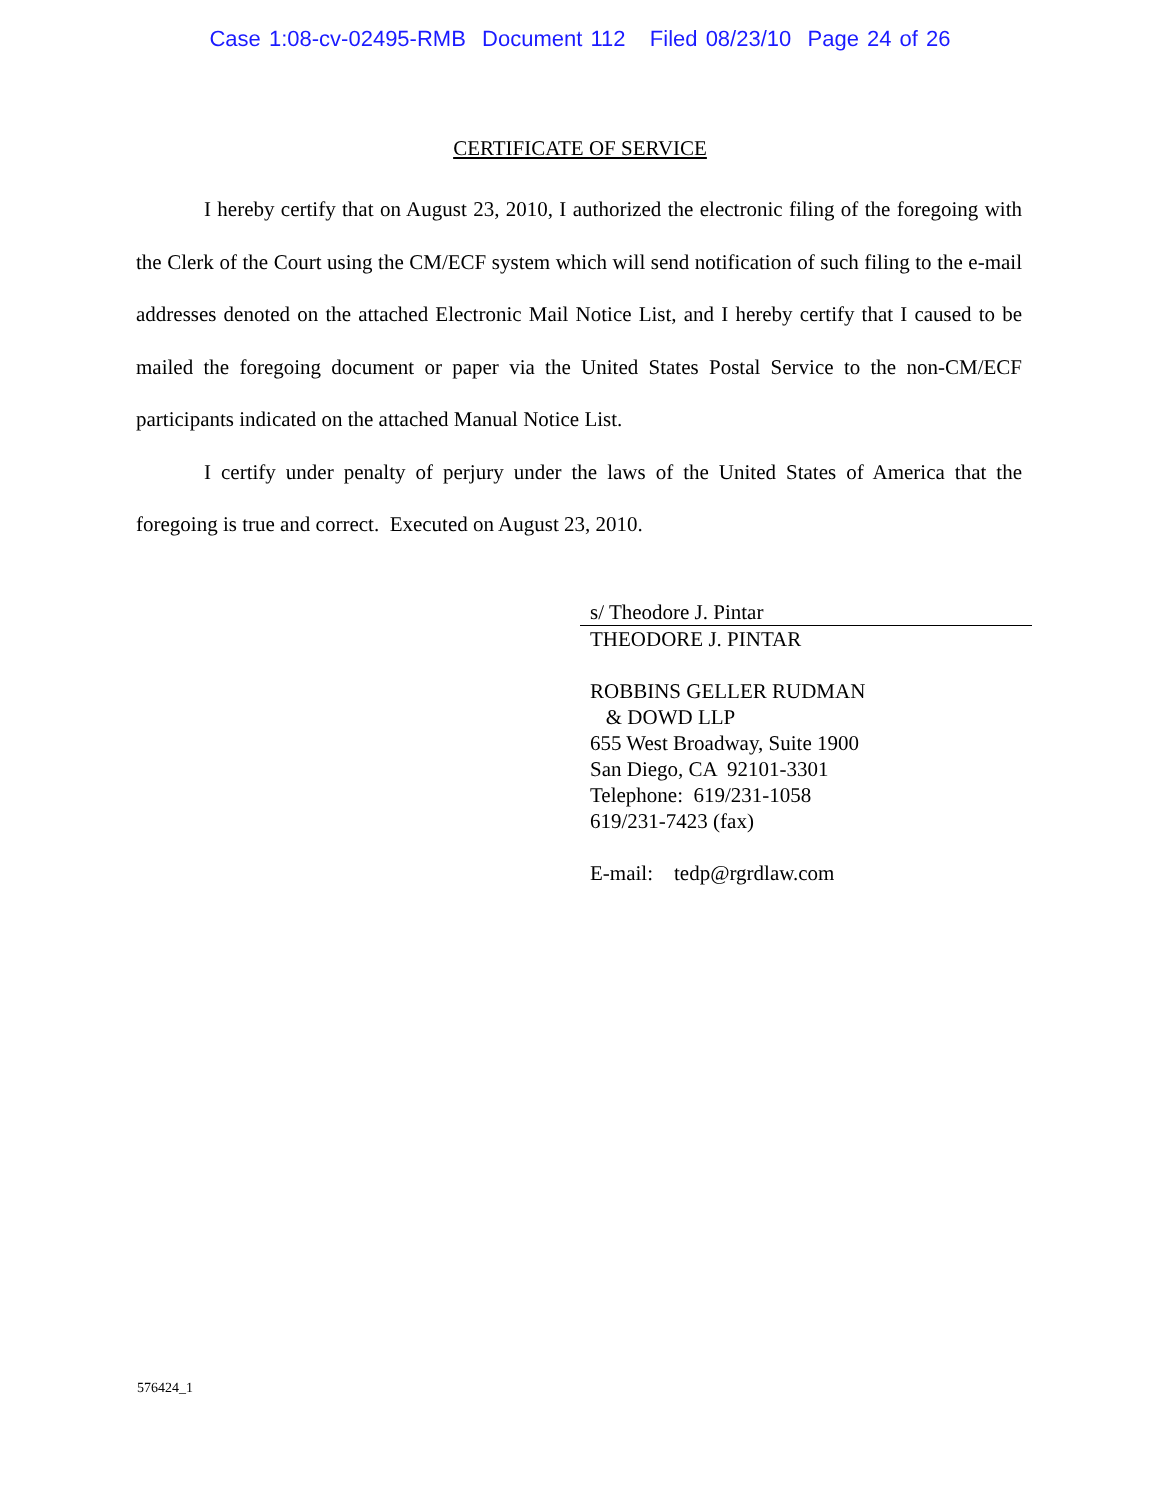Case 1:08-cv-02495-RMB Document 112 Filed 08/23/10 Page 24 of 26
CERTIFICATE OF SERVICE
I hereby certify that on August 23, 2010, I authorized the electronic filing of the foregoing with the Clerk of the Court using the CM/ECF system which will send notification of such filing to the e-mail addresses denoted on the attached Electronic Mail Notice List, and I hereby certify that I caused to be mailed the foregoing document or paper via the United States Postal Service to the non-CM/ECF participants indicated on the attached Manual Notice List.
I certify under penalty of perjury under the laws of the United States of America that the foregoing is true and correct. Executed on August 23, 2010.
s/ Theodore J. Pintar
THEODORE J. PINTAR
ROBBINS GELLER RUDMAN
& DOWD LLP
655 West Broadway, Suite 1900
San Diego, CA 92101-3301
Telephone: 619/231-1058
619/231-7423 (fax)
E-mail: tedp@rgrdlaw.com
576424_1